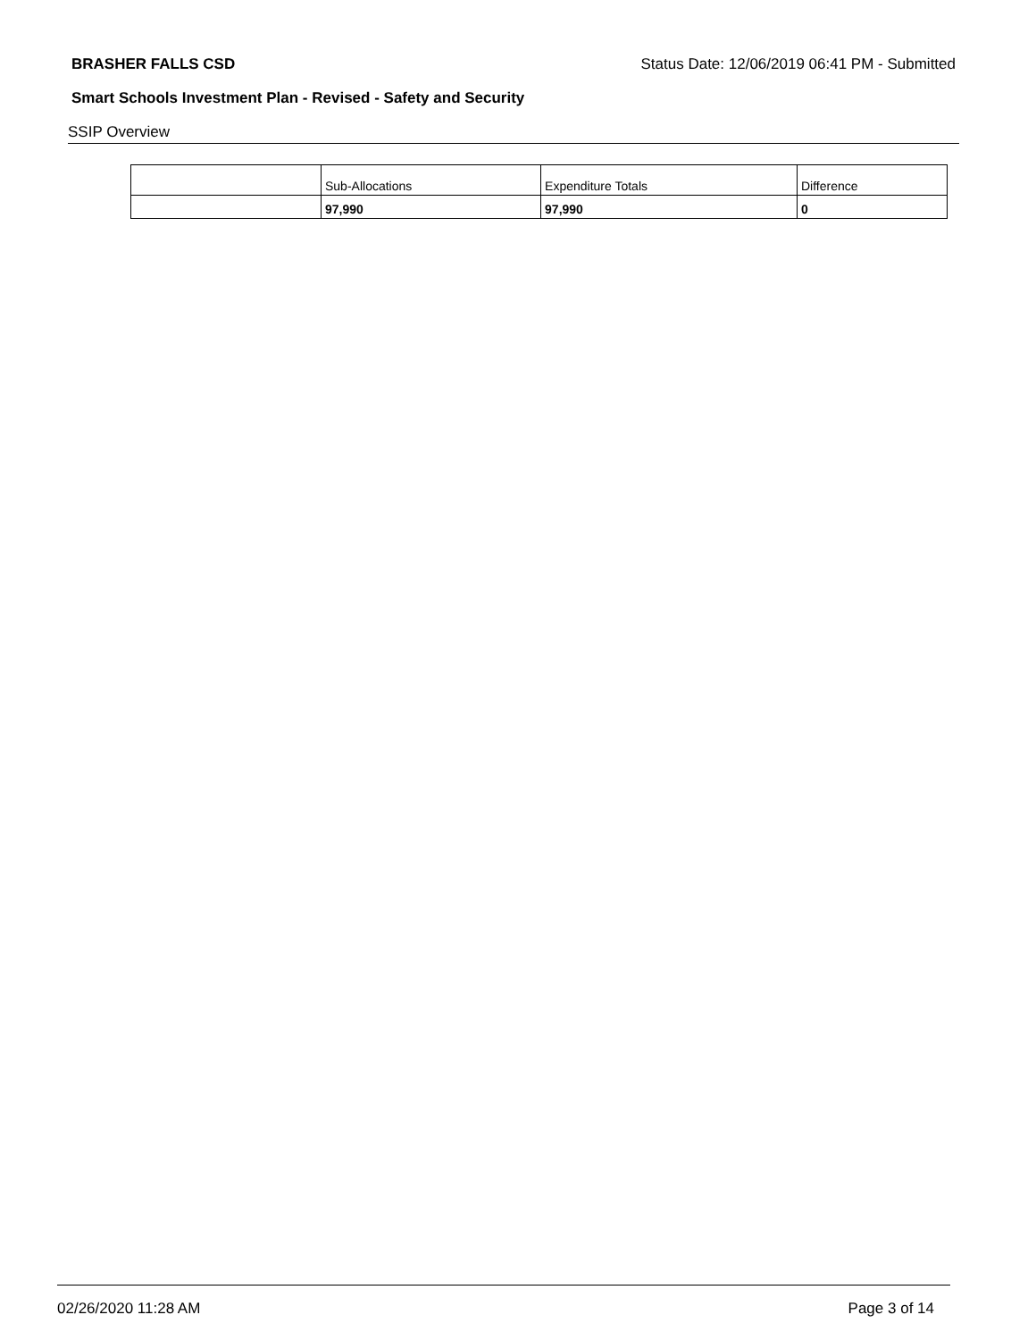BRASHER FALLS CSD Status Date: 12/06/2019 06:41 PM - Submitted
Smart Schools Investment Plan - Revised - Safety and Security
SSIP Overview
| | Sub-Allocations | Expenditure Totals | Difference |
| | 97,990 | 97,990 | 0 |
02/26/2020 11:28 AM Page 3 of 14